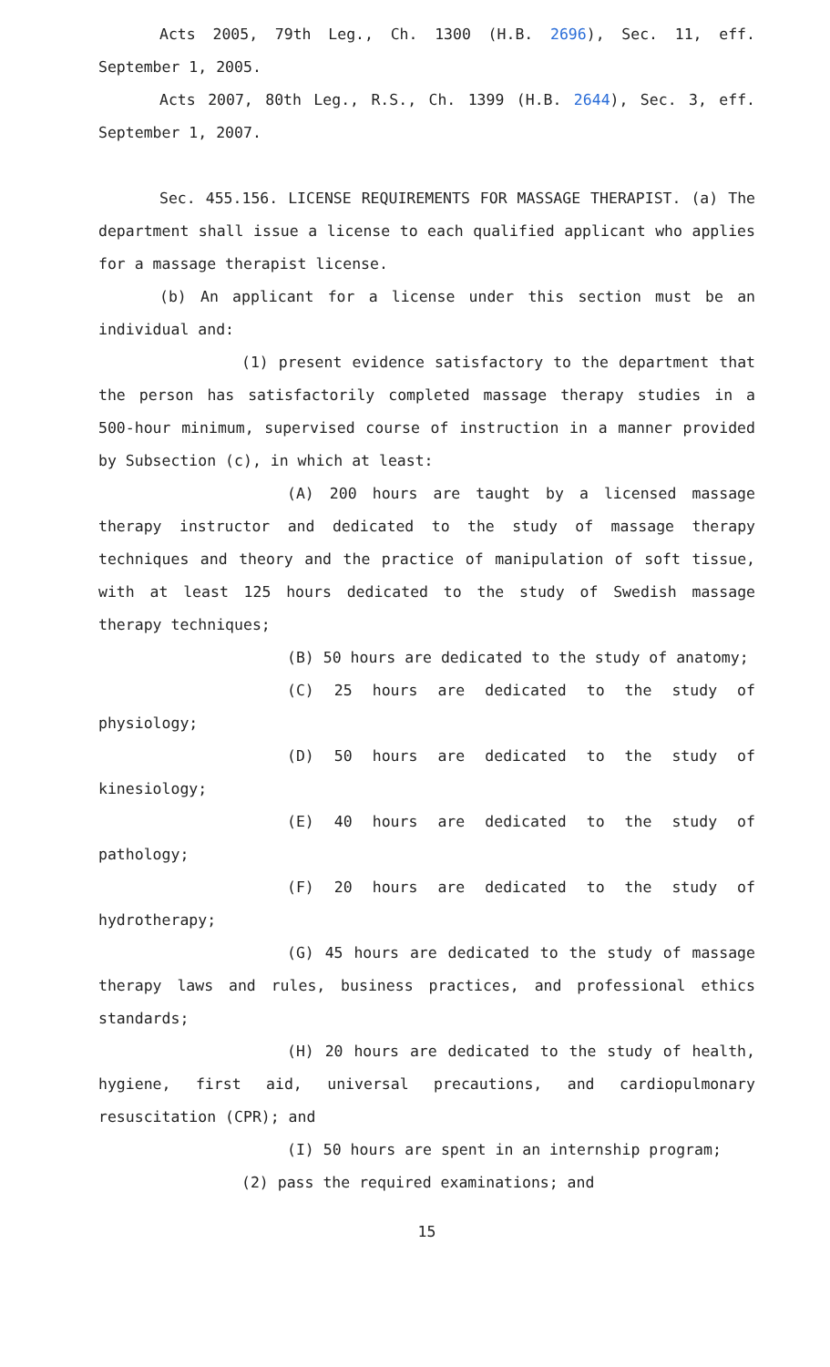Acts 2005, 79th Leg., Ch. 1300 (H.B. 2696), Sec. 11, eff. September 1, 2005.
Acts 2007, 80th Leg., R.S., Ch. 1399 (H.B. 2644), Sec. 3, eff. September 1, 2007.
Sec. 455.156. LICENSE REQUIREMENTS FOR MASSAGE THERAPIST. (a) The department shall issue a license to each qualified applicant who applies for a massage therapist license.
(b) An applicant for a license under this section must be an individual and:
(1) present evidence satisfactory to the department that the person has satisfactorily completed massage therapy studies in a 500-hour minimum, supervised course of instruction in a manner provided by Subsection (c), in which at least:
(A) 200 hours are taught by a licensed massage therapy instructor and dedicated to the study of massage therapy techniques and theory and the practice of manipulation of soft tissue, with at least 125 hours dedicated to the study of Swedish massage therapy techniques;
(B) 50 hours are dedicated to the study of anatomy;
(C) 25 hours are dedicated to the study of physiology;
(D) 50 hours are dedicated to the study of kinesiology;
(E) 40 hours are dedicated to the study of pathology;
(F) 20 hours are dedicated to the study of hydrotherapy;
(G) 45 hours are dedicated to the study of massage therapy laws and rules, business practices, and professional ethics standards;
(H) 20 hours are dedicated to the study of health, hygiene, first aid, universal precautions, and cardiopulmonary resuscitation (CPR); and
(I) 50 hours are spent in an internship program;
(2) pass the required examinations; and
15